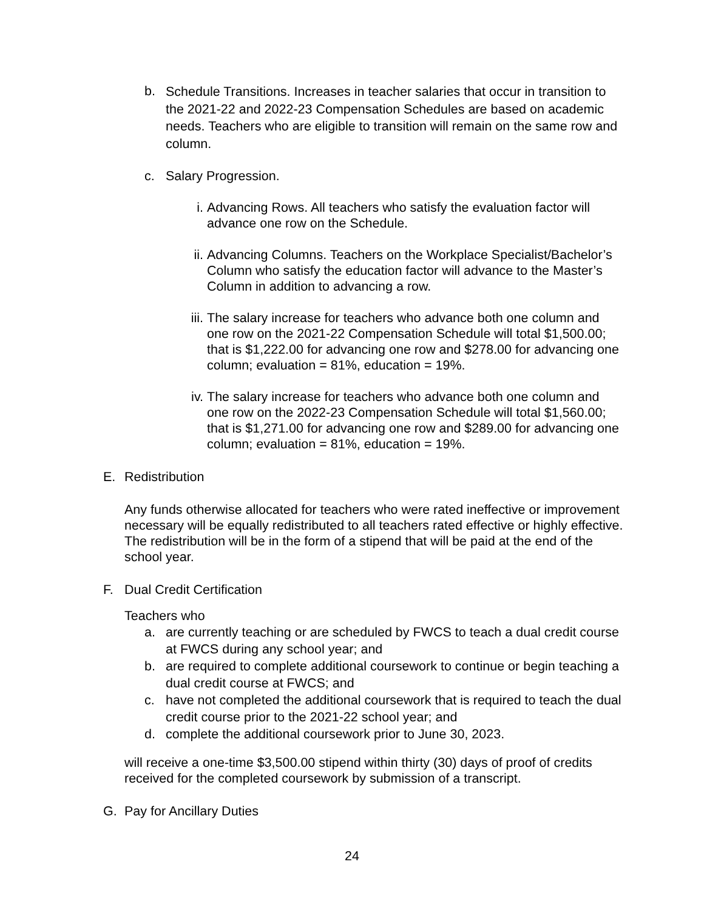b.
Schedule Transitions. Increases in teacher salaries that occur in transition to the 2021-22 and 2022-23 Compensation Schedules are based on academic needs. Teachers who are eligible to transition will remain on the same row and column.
c. Salary Progression.
i. Advancing Rows. All teachers who satisfy the evaluation factor will advance one row on the Schedule.
ii. Advancing Columns. Teachers on the Workplace Specialist/Bachelor’s Column who satisfy the education factor will advance to the Master’s Column in addition to advancing a row.
iii.
The salary increase for teachers who advance both one column and one row on the 2021-22 Compensation Schedule will total $1,500.00; that is $1,222.00 for advancing one row and $278.00 for advancing one column; evaluation = 81%, education = 19%.
iv. The salary increase for teachers who advance both one column and one row on the 2022-23 Compensation Schedule will total $1,560.00; that is $1,271.00 for advancing one row and $289.00 for advancing one column; evaluation = 81%, education = 19%.
E. Redistribution
Any funds otherwise allocated for teachers who were rated ineffective or improvement necessary will be equally redistributed to all teachers rated effective or highly effective. The redistribution will be in the form of a stipend that will be paid at the end of the school year.
F. Dual Credit Certification
Teachers who
a. are currently teaching or are scheduled by FWCS to teach a dual credit course at FWCS during any school year; and
b. are required to complete additional coursework to continue or begin teaching a dual credit course at FWCS; and
c. have not completed the additional coursework that is required to teach the dual credit course prior to the 2021-22 school year; and
d. complete the additional coursework prior to June 30, 2023.
will receive a one-time $3,500.00 stipend within thirty (30) days of proof of credits received for the completed coursework by submission of a transcript.
G. Pay for Ancillary Duties
24